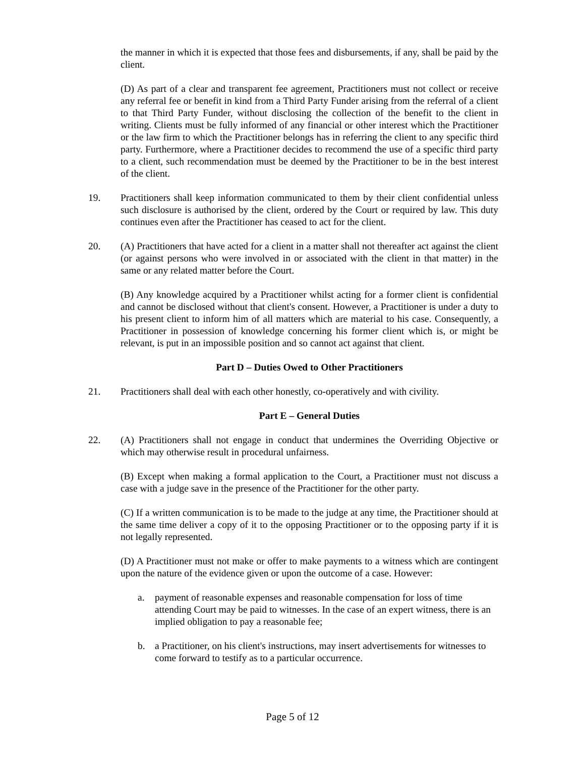the manner in which it is expected that those fees and disbursements, if any, shall be paid by the client.
(D) As part of a clear and transparent fee agreement, Practitioners must not collect or receive any referral fee or benefit in kind from a Third Party Funder arising from the referral of a client to that Third Party Funder, without disclosing the collection of the benefit to the client in writing. Clients must be fully informed of any financial or other interest which the Practitioner or the law firm to which the Practitioner belongs has in referring the client to any specific third party. Furthermore, where a Practitioner decides to recommend the use of a specific third party to a client, such recommendation must be deemed by the Practitioner to be in the best interest of the client.
19. Practitioners shall keep information communicated to them by their client confidential unless such disclosure is authorised by the client, ordered by the Court or required by law. This duty continues even after the Practitioner has ceased to act for the client.
20. (A) Practitioners that have acted for a client in a matter shall not thereafter act against the client (or against persons who were involved in or associated with the client in that matter) in the same or any related matter before the Court.
(B) Any knowledge acquired by a Practitioner whilst acting for a former client is confidential and cannot be disclosed without that client's consent. However, a Practitioner is under a duty to his present client to inform him of all matters which are material to his case. Consequently, a Practitioner in possession of knowledge concerning his former client which is, or might be relevant, is put in an impossible position and so cannot act against that client.
Part D – Duties Owed to Other Practitioners
21. Practitioners shall deal with each other honestly, co-operatively and with civility.
Part E – General Duties
22. (A) Practitioners shall not engage in conduct that undermines the Overriding Objective or which may otherwise result in procedural unfairness.
(B) Except when making a formal application to the Court, a Practitioner must not discuss a case with a judge save in the presence of the Practitioner for the other party.
(C) If a written communication is to be made to the judge at any time, the Practitioner should at the same time deliver a copy of it to the opposing Practitioner or to the opposing party if it is not legally represented.
(D) A Practitioner must not make or offer to make payments to a witness which are contingent upon the nature of the evidence given or upon the outcome of a case. However:
a. payment of reasonable expenses and reasonable compensation for loss of time attending Court may be paid to witnesses. In the case of an expert witness, there is an implied obligation to pay a reasonable fee;
b. a Practitioner, on his client's instructions, may insert advertisements for witnesses to come forward to testify as to a particular occurrence.
Page 5 of 12